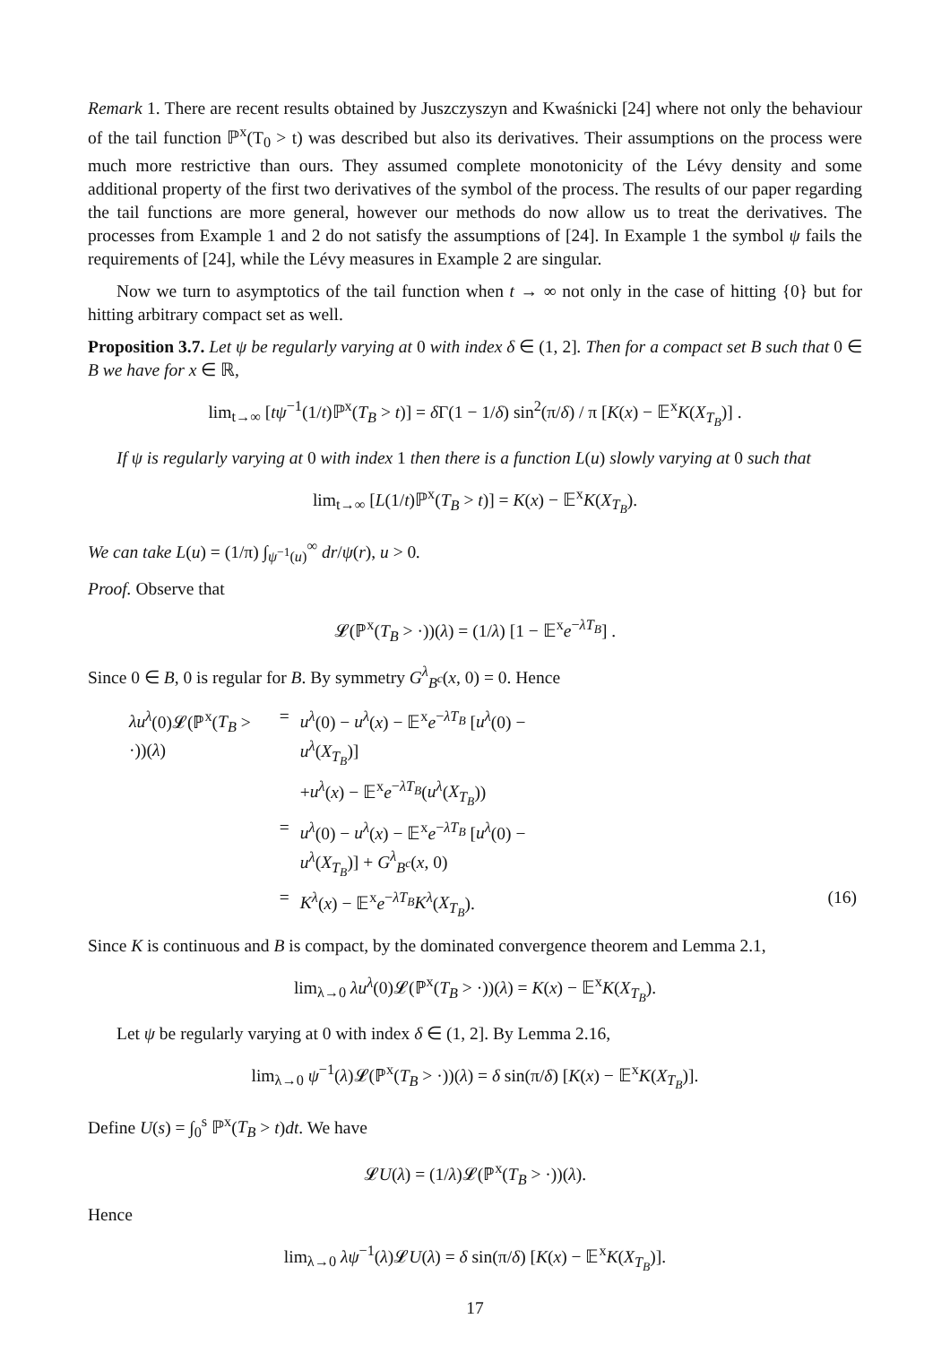Remark 1. There are recent results obtained by Juszczyszyn and Kwaśnicki [24] where not only the behaviour of the tail function ℙ<sup>x</sup>(T<sub>0</sub> > t) was described but also its derivatives. Their assumptions on the process were much more restrictive than ours. They assumed complete monotonicity of the Lévy density and some additional property of the first two derivatives of the symbol of the process. The results of our paper regarding the tail functions are more general, however our methods do now allow us to treat the derivatives. The processes from Example 1 and 2 do not satisfy the assumptions of [24]. In Example 1 the symbol ψ fails the requirements of [24], while the Lévy measures in Example 2 are singular.
Now we turn to asymptotics of the tail function when t → ∞ not only in the case of hitting {0} but for hitting arbitrary compact set as well.
Proposition 3.7. Let ψ be regularly varying at 0 with index δ ∈ (1, 2]. Then for a compact set B such that 0 ∈ B we have for x ∈ ℝ,
lim<sub>t→∞</sub> [tψ<sup>−1</sup>(1/t)ℙ<sup>x</sup>(T<sub>B</sub> > t)] = δ Γ(1 − 1/δ) sin<sup>2</sup>(π/δ) / π [K(x) − 𝔼<sup>x</sup>K(X<sub>T<sub>B</sub></sub>)] .
If ψ is regularly varying at 0 with index 1 then there is a function L(u) slowly varying at 0 such that
lim<sub>t→∞</sub> [L(1/t)ℙ<sup>x</sup>(T<sub>B</sub> > t)] = K(x) − 𝔼<sup>x</sup>K(X<sub>T<sub>B</sub></sub>).
We can take L(u) = (1/π) ∫<sub>ψ<sup>−1</sup>(u)</sub><sup>∞</sup> dr/ψ(r), u > 0.
Proof. Observe that
𝓛(ℙ<sup>x</sup>(T<sub>B</sub> > ·))(λ) = (1/λ) [1 − 𝔼<sup>x</sup>e<sup>−λT<sub>B</sub></sup>] .
Since 0 ∈ B, 0 is regular for B. By symmetry G<sup>λ</sup><sub>B<sup>c</sup></sub>(x, 0) = 0. Hence
| λu<sup>λ</sup> (0)𝓛(ℙ<sup>x</sup>( T<sub>B</sub> > ·))( λ ) | = | u<sup>λ</sup> (0) − u<sup>λ</sup> ( x ) − 𝔼<sup>x</sup> e<sup>−λT<sub>B</sub></sup> [ u<sup>λ</sup> (0) − u<sup>λ</sup> ( X<sub>T<sub>B</sub></sub> )] | |
| | | + u<sup>λ</sup> ( x ) − 𝔼<sup>x</sup> e<sup>−λT<sub>B</sub></sup>( u<sup>λ</sup> ( X<sub>T<sub>B</sub></sub> )) | |
| | = | u<sup>λ</sup> (0) − u<sup>λ</sup> ( x ) − 𝔼<sup>x</sup> e<sup>−λT<sub>B</sub></sup> [ u<sup>λ</sup> (0) − u<sup>λ</sup> ( X<sub>T<sub>B</sub></sub> )] + G<sup>λ</sup><sub>B<sup>c</sup></sub>( x , 0) | |
| | = | K<sup>λ</sup> ( x ) − 𝔼<sup>x</sup> e<sup>−λT<sub>B</sub></sup> K<sup>λ</sup> ( X<sub>T<sub>B</sub></sub> ). | (16) |
Since K is continuous and B is compact, by the dominated convergence theorem and Lemma 2.1,
lim<sub>λ→0</sub> λu<sup>λ</sup>(0)𝓛(ℙ<sup>x</sup>(T<sub>B</sub> > ·))(λ) = K(x) − 𝔼<sup>x</sup>K(X<sub>T<sub>B</sub></sub>).
Let ψ be regularly varying at 0 with index δ ∈ (1, 2]. By Lemma 2.16,
lim<sub>λ→0</sub> ψ<sup>−1</sup>(λ)𝓛(ℙ<sup>x</sup>(T<sub>B</sub> > ·))(λ) = δ sin(π/δ) [K(x) − 𝔼<sup>x</sup>K(X<sub>T<sub>B</sub></sub>)].
Define U(s) = ∫<sub>0</sub><sup>s</sup> ℙ<sup>x</sup>(T<sub>B</sub> > t)dt. We have
𝓛U(λ) = (1/λ)𝓛(ℙ<sup>x</sup>(T<sub>B</sub> > ·))(λ).
Hence
lim<sub>λ→0</sub> λψ<sup>−1</sup>(λ)𝓛U(λ) = δ sin(π/δ) [K(x) − 𝔼<sup>x</sup>K(X<sub>T<sub>B</sub></sub>)].
17